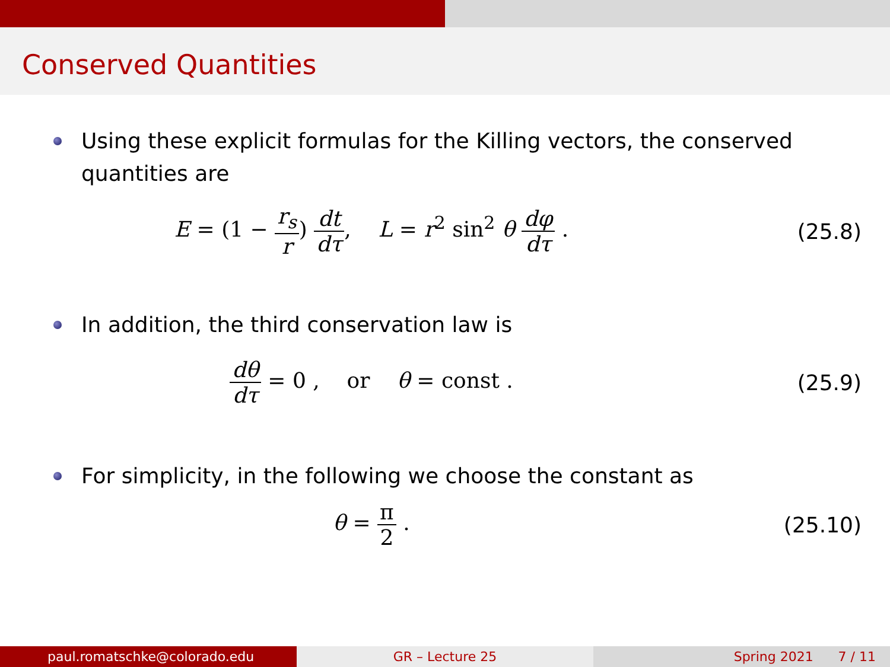Conserved Quantities
Using these explicit formulas for the Killing vectors, the conserved quantities are
E = (1 − r<sub>s</sub> r) dt dτ, L = r<sup>2</sup> sin<sup>2</sup> θ dφ dτ .
(25.8)
In addition, the third conservation law is
dθ dτ = 0 , or θ = const .
(25.9)
For simplicity, in the following we choose the constant as
θ = π 2 . (25.10)
paul.romatschke@colorado.edu GR – Lecture 25 Spring 2021 7 / 11